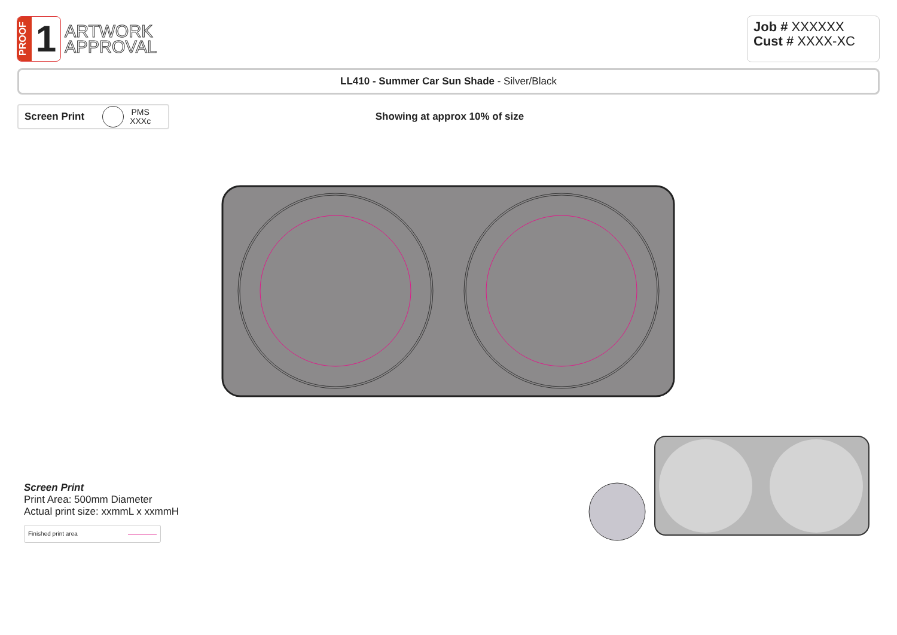PROOF
1
ARTWORK
APPROVAL
Job # XXXXXX
Cust # XXXX-XC
LL410 - Summer Car Sun Shade - Silver/Black
Screen Print
PMS
XXXc
Showing at approx 10% of size
Screen Print
Print Area: 500mm Diameter
Actual print size: xxmmL x xxmmH
Finished print area